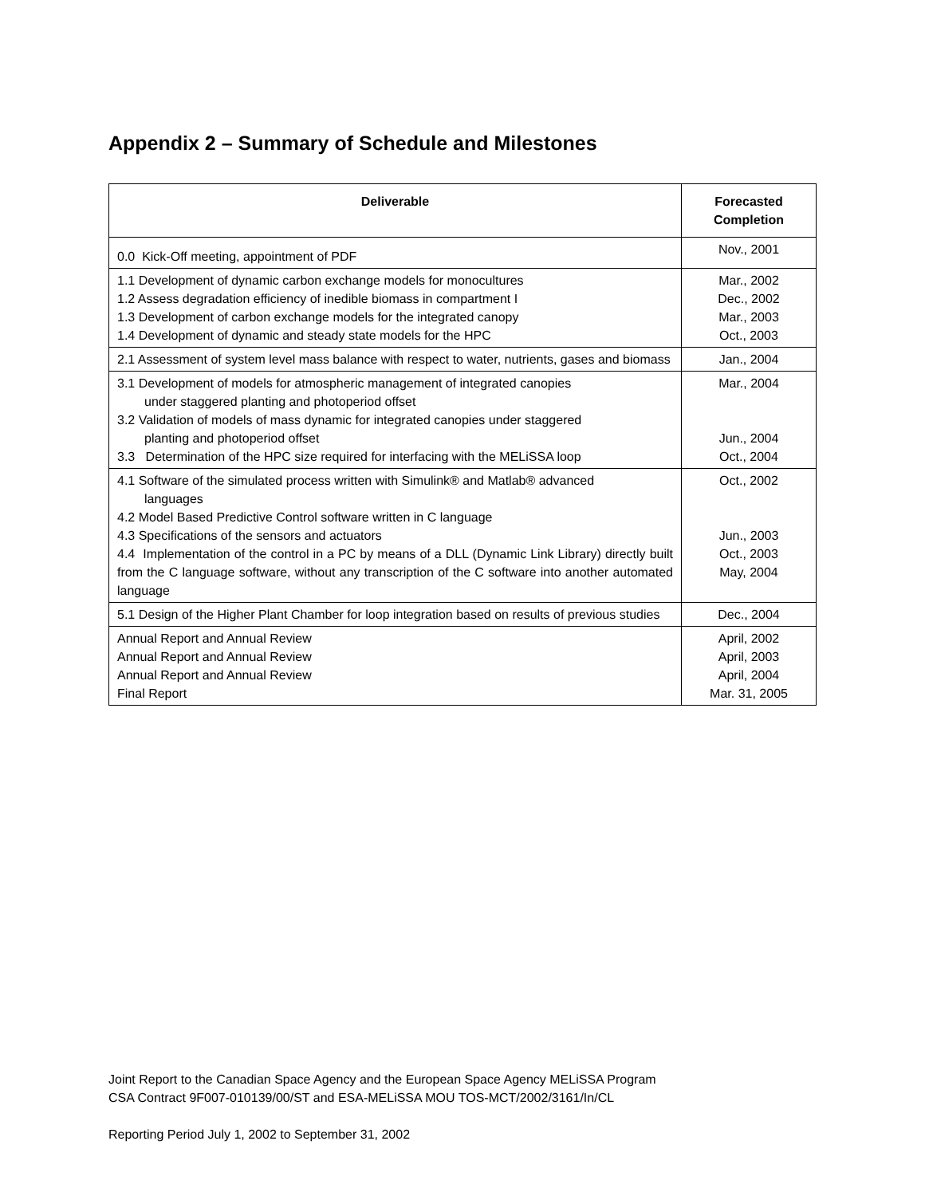Appendix 2 – Summary of Schedule and Milestones
| Deliverable | Forecasted Completion |
| --- | --- |
| 0.0 Kick-Off meeting, appointment of PDF | Nov., 2001 |
| 1.1 Development of dynamic carbon exchange models for monocultures 1.2 Assess degradation efficiency of inedible biomass in compartment I 1.3 Development of carbon exchange models for the integrated canopy 1.4 Development of dynamic and steady state models for the HPC | Mar., 2002 Dec., 2002 Mar., 2003 Oct., 2003 |
| 2.1 Assessment of system level mass balance with respect to water, nutrients, gases and biomass | Jan., 2004 |
| 3.1 Development of models for atmospheric management of integrated canopies under staggered planting and photoperiod offset 3.2 Validation of models of mass dynamic for integrated canopies under staggered planting and photoperiod offset 3.3 Determination of the HPC size required for interfacing with the MELiSSA loop | Mar., 2004 Jun., 2004 Oct., 2004 |
| 4.1 Software of the simulated process written with Simulink® and Matlab® advanced languages 4.2 Model Based Predictive Control software written in C language 4.3 Specifications of the sensors and actuators 4.4 Implementation of the control in a PC by means of a DLL (Dynamic Link Library) directly built from the C language software, without any transcription of the C software into another automated language | Oct., 2002 Jun., 2003 Oct., 2003 May, 2004 |
| 5.1 Design of the Higher Plant Chamber for loop integration based on results of previous studies | Dec., 2004 |
| Annual Report and Annual Review Annual Report and Annual Review Annual Report and Annual Review Final Report | April, 2002 April, 2003 April, 2004 Mar. 31, 2005 |
Joint Report to the Canadian Space Agency and the European Space Agency MELiSSA Program
CSA Contract 9F007-010139/00/ST and ESA-MELiSSA MOU TOS-MCT/2002/3161/In/CL
Reporting Period July 1, 2002 to September 31, 2002